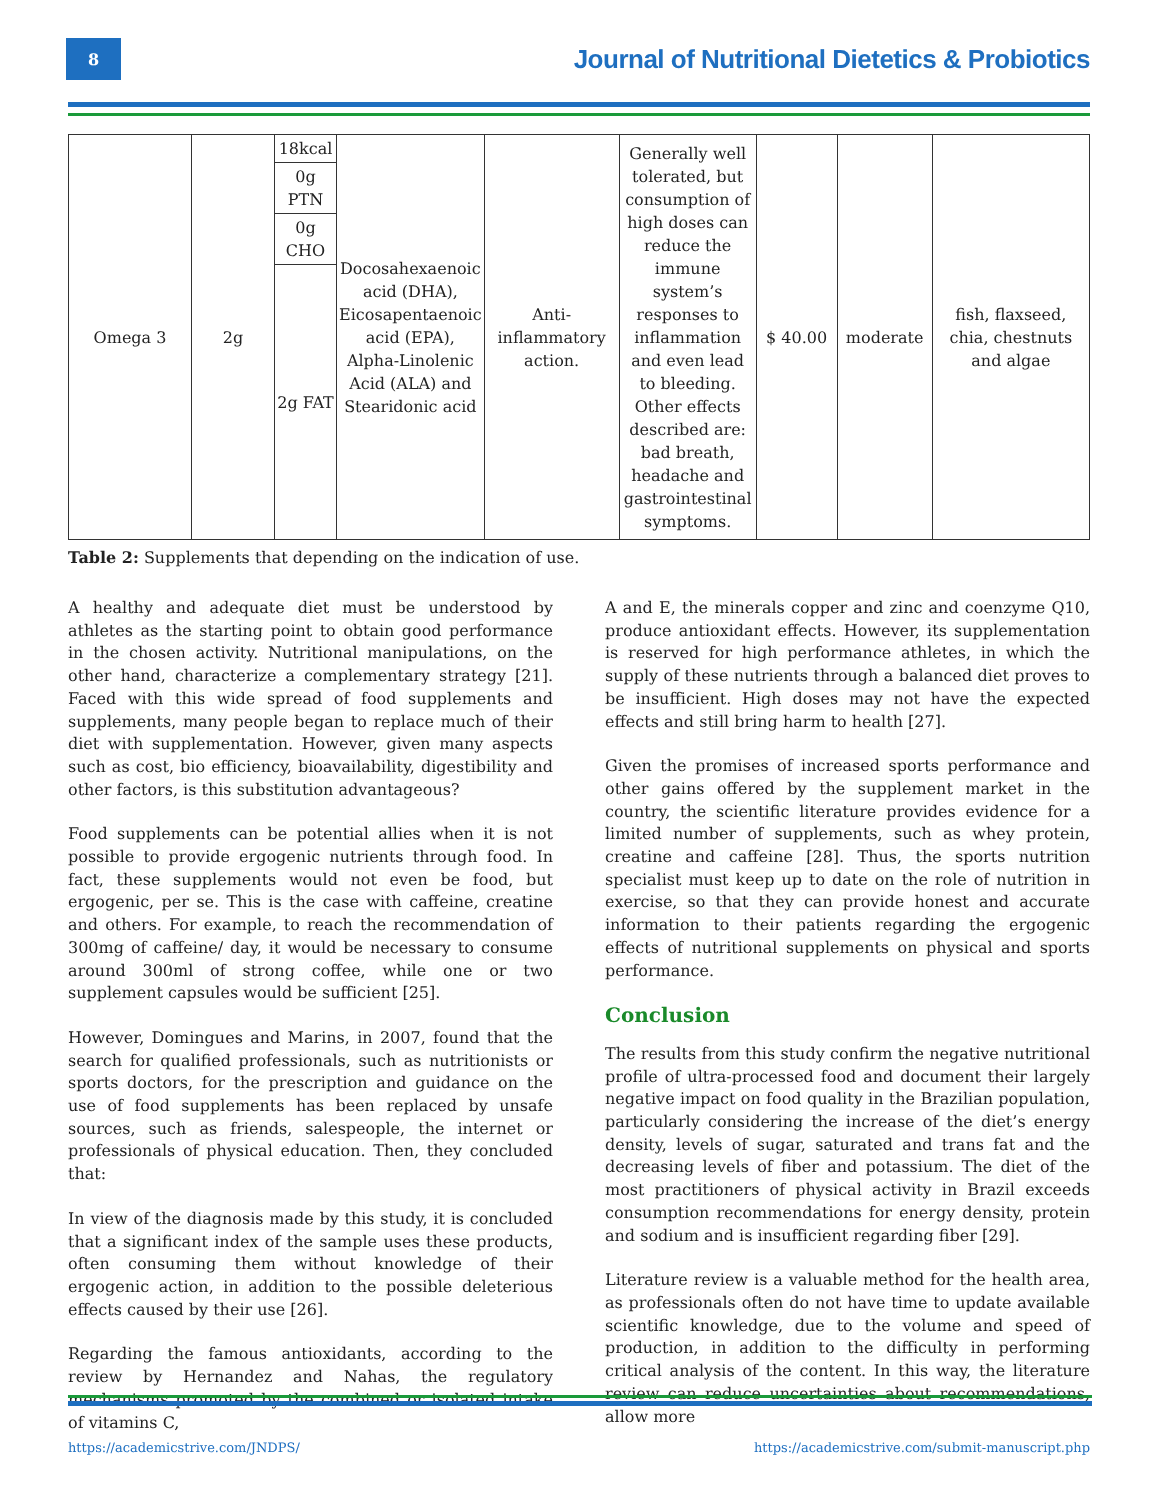8
Journal of Nutritional Dietetics & Probiotics
| Omega 3 | 2g | 18kcal | Docosahexaenoic acid (DHA), Eicosapentaenoic acid (EPA), Alpha-Linolenic Acid (ALA) and Stearidonic acid | Anti-inflammatory action. | Generally well tolerated, but consumption of high doses can reduce the immune system’s responses to inflammation and even lead to bleeding. Other effects described are: bad breath, headache and gastrointestinal symptoms. | $ 40.00 | moderate | fish, flaxseed, chia, chestnuts and algae |
| | | 0g PTN | | | | | | |
| | | 0g CHO | | | | | | |
| | | 2g FAT | | | | | | |
Table 2: Supplements that depending on the indication of use.
A healthy and adequate diet must be understood by athletes as the starting point to obtain good performance in the chosen activity. Nutritional manipulations, on the other hand, characterize a complementary strategy [21]. Faced with this wide spread of food supplements and supplements, many people began to replace much of their diet with supplementation. However, given many aspects such as cost, bio efficiency, bioavailability, digestibility and other factors, is this substitution advantageous?
Food supplements can be potential allies when it is not possible to provide ergogenic nutrients through food. In fact, these supplements would not even be food, but ergogenic, per se. This is the case with caffeine, creatine and others. For example, to reach the recommendation of 300mg of caffeine/ day, it would be necessary to consume around 300ml of strong coffee, while one or two supplement capsules would be sufficient [25].
However, Domingues and Marins, in 2007, found that the search for qualified professionals, such as nutritionists or sports doctors, for the prescription and guidance on the use of food supplements has been replaced by unsafe sources, such as friends, salespeople, the internet or professionals of physical education. Then, they concluded that:
In view of the diagnosis made by this study, it is concluded that a significant index of the sample uses these products, often consuming them without knowledge of their ergogenic action, in addition to the possible deleterious effects caused by their use [26].
Regarding the famous antioxidants, according to the review by Hernandez and Nahas, the regulatory mechanisms promoted by the combined or isolated intake of vitamins C,
A and E, the minerals copper and zinc and coenzyme Q10, produce antioxidant effects. However, its supplementation is reserved for high performance athletes, in which the supply of these nutrients through a balanced diet proves to be insufficient. High doses may not have the expected effects and still bring harm to health [27].
Given the promises of increased sports performance and other gains offered by the supplement market in the country, the scientific literature provides evidence for a limited number of supplements, such as whey protein, creatine and caffeine [28]. Thus, the sports nutrition specialist must keep up to date on the role of nutrition in exercise, so that they can provide honest and accurate information to their patients regarding the ergogenic effects of nutritional supplements on physical and sports performance.
Conclusion
The results from this study confirm the negative nutritional profile of ultra-processed food and document their largely negative impact on food quality in the Brazilian population, particularly considering the increase of the diet’s energy density, levels of sugar, saturated and trans fat and the decreasing levels of fiber and potassium. The diet of the most practitioners of physical activity in Brazil exceeds consumption recommendations for energy density, protein and sodium and is insufficient regarding fiber [29].
Literature review is a valuable method for the health area, as professionals often do not have time to update available scientific knowledge, due to the volume and speed of production, in addition to the difficulty in performing critical analysis of the content. In this way, the literature review can reduce uncertainties about recommendations, allow more
https://academicstrive.com/JNDPS/ https://academicstrive.com/submit-manuscript.php